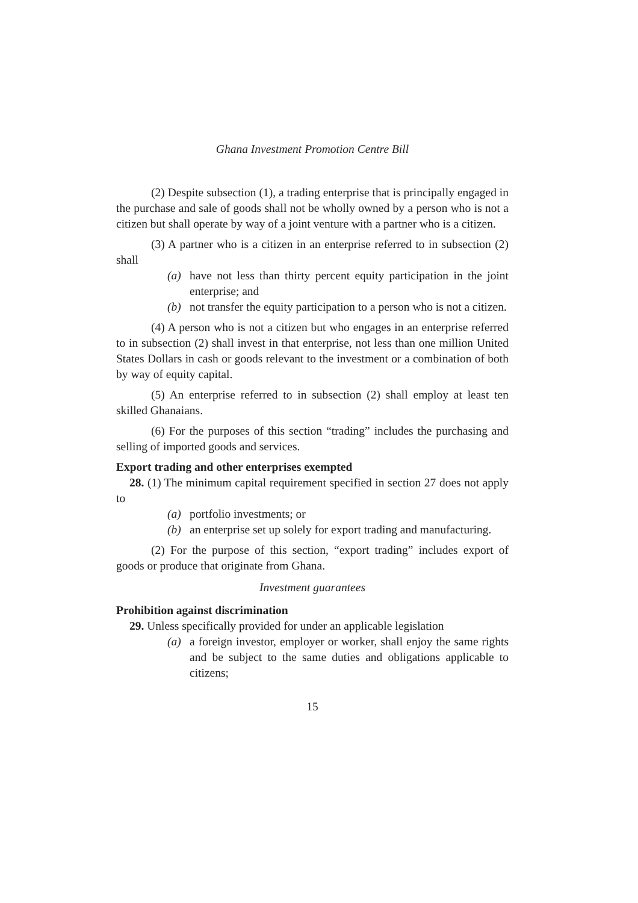Ghana Investment Promotion Centre Bill
(2) Despite subsection (1), a trading enterprise that is principally engaged in the purchase and sale of goods shall not be wholly owned by a person who is not a citizen but shall operate by way of a joint venture with a partner who is a citizen.
(3) A partner who is a citizen in an enterprise referred to in subsection (2) shall
(a) have not less than thirty percent equity participation in the joint enterprise; and
(b) not transfer the equity participation to a person who is not a citizen.
(4) A person who is not a citizen but who engages in an enterprise referred to in subsection (2) shall invest in that enterprise, not less than one million United States Dollars in cash or goods relevant to the investment or a combination of both by way of equity capital.
(5) An enterprise referred to in subsection (2) shall employ at least ten skilled Ghanaians.
(6) For the purposes of this section “trading” includes the purchasing and selling of imported goods and services.
Export trading and other enterprises exempted
28. (1) The minimum capital requirement specified in section 27 does not apply to
(a) portfolio investments; or
(b) an enterprise set up solely for export trading and manufacturing.
(2) For the purpose of this section, “export trading” includes export of goods or produce that originate from Ghana.
Investment guarantees
Prohibition against discrimination
29. Unless specifically provided for under an applicable legislation
(a) a foreign investor, employer or worker, shall enjoy the same rights and be subject to the same duties and obligations applicable to citizens;
15